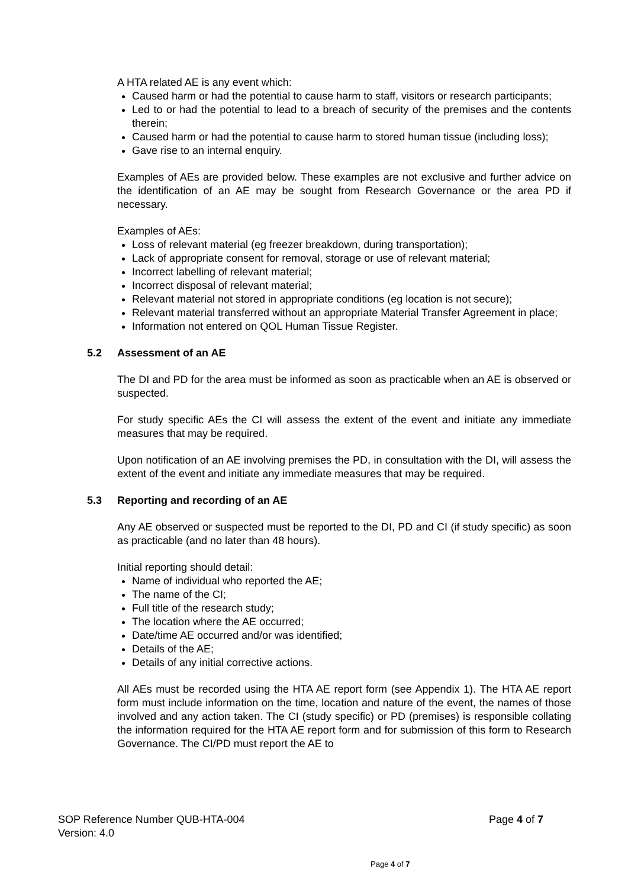A HTA related AE is any event which:
Caused harm or had the potential to cause harm to staff, visitors or research participants;
Led to or had the potential to lead to a breach of security of the premises and the contents therein;
Caused harm or had the potential to cause harm to stored human tissue (including loss);
Gave rise to an internal enquiry.
Examples of AEs are provided below. These examples are not exclusive and further advice on the identification of an AE may be sought from Research Governance or the area PD if necessary.
Examples of AEs:
Loss of relevant material (eg freezer breakdown, during transportation);
Lack of appropriate consent for removal, storage or use of relevant material;
Incorrect labelling of relevant material;
Incorrect disposal of relevant material;
Relevant material not stored in appropriate conditions (eg location is not secure);
Relevant material transferred without an appropriate Material Transfer Agreement in place;
Information not entered on QOL Human Tissue Register.
5.2 Assessment of an AE
The DI and PD for the area must be informed as soon as practicable when an AE is observed or suspected.
For study specific AEs the CI will assess the extent of the event and initiate any immediate measures that may be required.
Upon notification of an AE involving premises the PD, in consultation with the DI, will assess the extent of the event and initiate any immediate measures that may be required.
5.3 Reporting and recording of an AE
Any AE observed or suspected must be reported to the DI, PD and CI (if study specific) as soon as practicable (and no later than 48 hours).
Initial reporting should detail:
Name of individual who reported the AE;
The name of the CI;
Full title of the research study;
The location where the AE occurred;
Date/time AE occurred and/or was identified;
Details of the AE;
Details of any initial corrective actions.
All AEs must be recorded using the HTA AE report form (see Appendix 1). The HTA AE report form must include information on the time, location and nature of the event, the names of those involved and any action taken. The CI (study specific) or PD (premises) is responsible collating the information required for the HTA AE report form and for submission of this form to Research Governance. The CI/PD must report the AE to
SOP Reference Number QUB-HTA-004 Page 4 of 7
Version: 4.0
Page 4 of 7